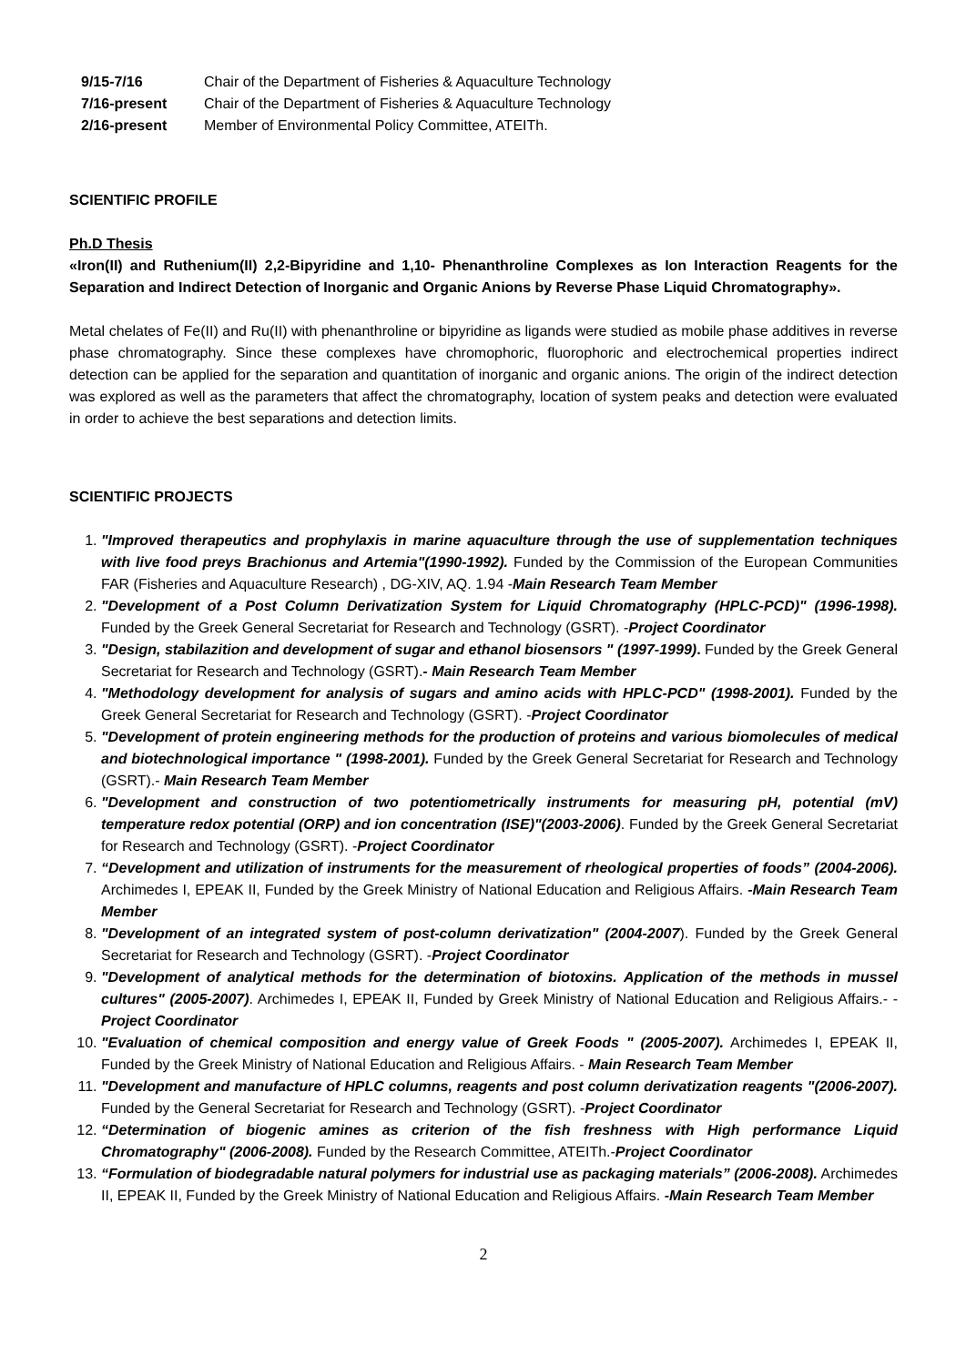9/15-7/16 Chair of the Department of Fisheries & Aquaculture Technology
7/16-present Chair of the Department of Fisheries & Aquaculture Technology
2/16-present Member of Environmental Policy Committee, ATEITh.
SCIENTIFIC PROFILE
Ph.D Thesis
«Iron(II) and Ruthenium(II) 2,2-Bipyridine and 1,10- Phenanthroline Complexes as Ion Interaction Reagents for the Separation and Indirect Detection of Inorganic and Organic Anions by Reverse Phase Liquid Chromatography».
Metal chelates of Fe(II) and Ru(II) with phenanthroline or bipyridine as ligands were studied as mobile phase additives in reverse phase chromatography. Since these complexes have chromophoric, fluorophoric and electrochemical properties indirect detection can be applied for the separation and quantitation of inorganic and organic anions. The origin of the indirect detection was explored as well as the parameters that affect the chromatography, location of system peaks and detection were evaluated in order to achieve the best separations and detection limits.
SCIENTIFIC PROJECTS
1. "Improved therapeutics and prophylaxis in marine aquaculture through the use of supplementation techniques with live food preys Brachionus and Artemia"(1990-1992). Funded by the Commission of the European Communities FAR (Fisheries and Aquaculture Research) , DG-XIV, AQ. 1.94 -Main Research Team Member
2. "Development of a Post Column Derivatization System for Liquid Chromatography (HPLC-PCD)" (1996-1998). Funded by the Greek General Secretariat for Research and Technology (GSRT). -Project Coordinator
3. "Design, stabilazition and development of sugar and ethanol biosensors " (1997-1999). Funded by the Greek General Secretariat for Research and Technology (GSRT).- Main Research Team Member
4. "Methodology development for analysis of sugars and amino acids with HPLC-PCD" (1998-2001). Funded by the Greek General Secretariat for Research and Technology (GSRT). -Project Coordinator
5. "Development of protein engineering methods for the production of proteins and various biomolecules of medical and biotechnological importance " (1998-2001). Funded by the Greek General Secretariat for Research and Technology (GSRT).- Main Research Team Member
6. "Development and construction of two potentiometrically instruments for measuring pH, potential (mV) temperature redox potential (ORP) and ion concentration (ISE)"(2003-2006). Funded by the Greek General Secretariat for Research and Technology (GSRT). -Project Coordinator
7. “Development and utilization of instruments for the measurement of rheological properties of foods” (2004-2006). Archimedes I, EPEAK II, Funded by the Greek Ministry of National Education and Religious Affairs. -Main Research Team Member
8. "Development of an integrated system of post-column derivatization" (2004-2007). Funded by the Greek General Secretariat for Research and Technology (GSRT). -Project Coordinator
9. "Development of analytical methods for the determination of biotoxins. Application of the methods in mussel cultures" (2005-2007). Archimedes I, EPEAK II, Funded by Greek Ministry of National Education and Religious Affairs.- -Project Coordinator
10. "Evaluation of chemical composition and energy value of Greek Foods " (2005-2007). Archimedes I, EPEAK II, Funded by the Greek Ministry of National Education and Religious Affairs. - Main Research Team Member
11. "Development and manufacture of HPLC columns, reagents and post column derivatization reagents "(2006-2007). Funded by the General Secretariat for Research and Technology (GSRT). -Project Coordinator
12. “Determination of biogenic amines as criterion of the fish freshness with High performance Liquid Chromatography" (2006-2008). Funded by the Research Committee, ATEITh.-Project Coordinator
13. “Formulation of biodegradable natural polymers for industrial use as packaging materials” (2006-2008). Archimedes II, EPEAK II, Funded by the Greek Ministry of National Education and Religious Affairs. -Main Research Team Member
2